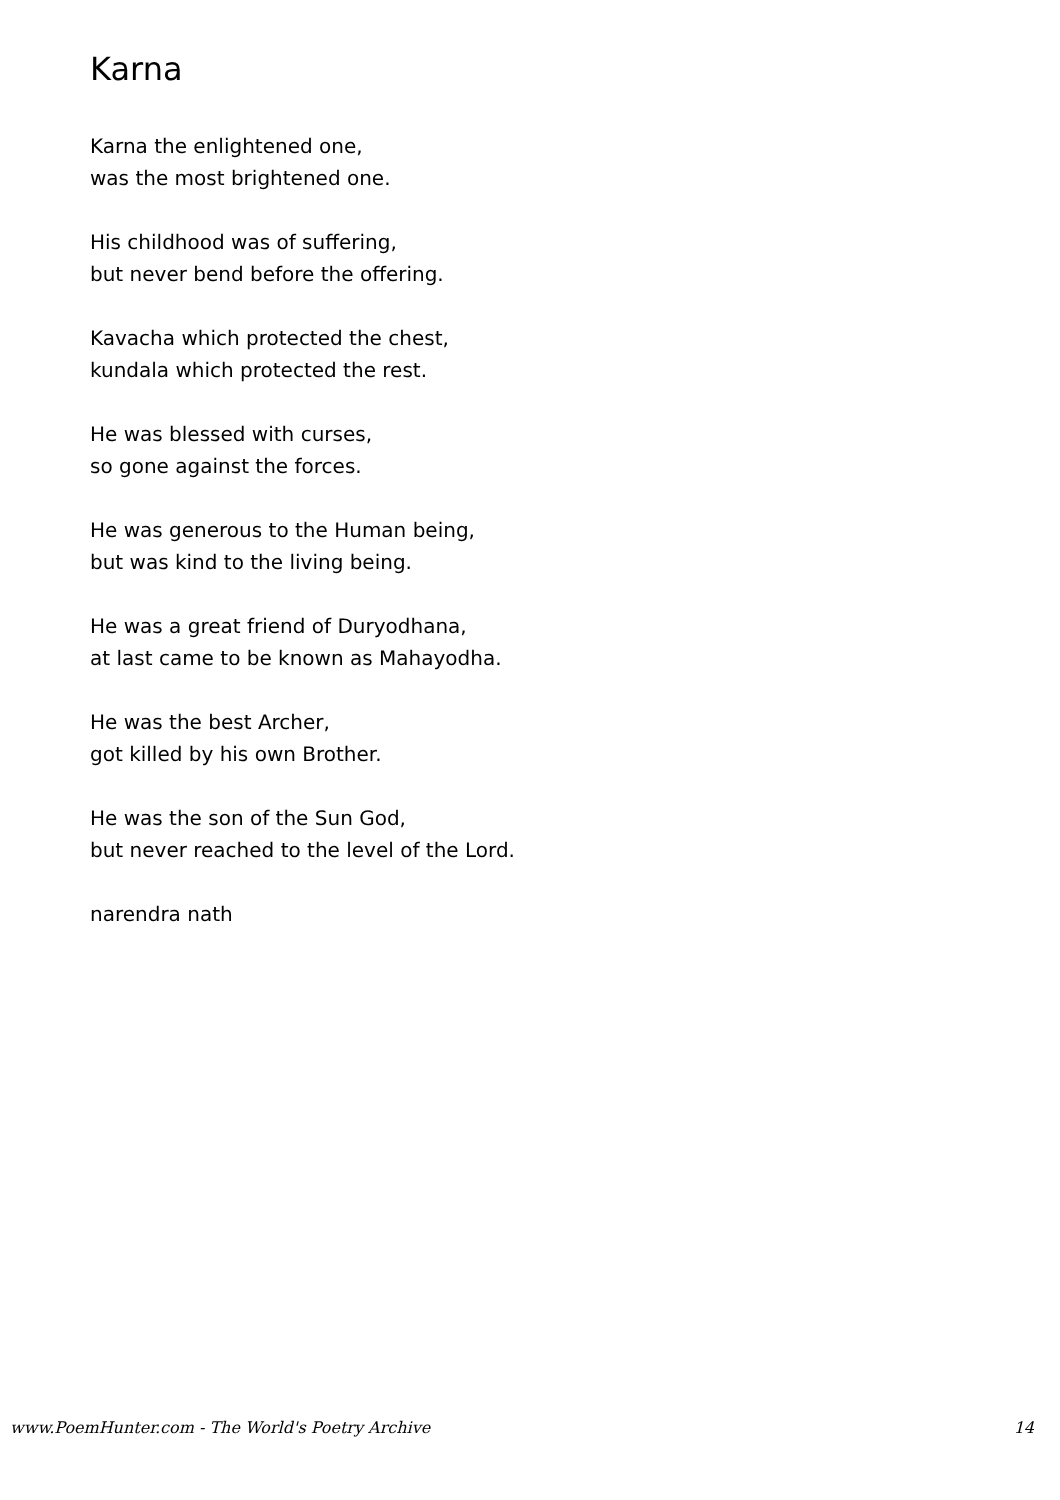Karna
Karna the enlightened one,
was the most brightened one.
His childhood was of suffering,
but never bend before the offering.
Kavacha which protected the chest,
kundala which protected the rest.
He was blessed with curses,
so gone against the forces.
He was generous to the Human being,
but was kind to the living being.
He was a great friend of Duryodhana,
at last came to be known as Mahayodha.
He was the best Archer,
got killed by his own Brother.
He was the son of the Sun God,
but never reached to the level of the Lord.
narendra nath
www.PoemHunter.com - The World's Poetry Archive 14